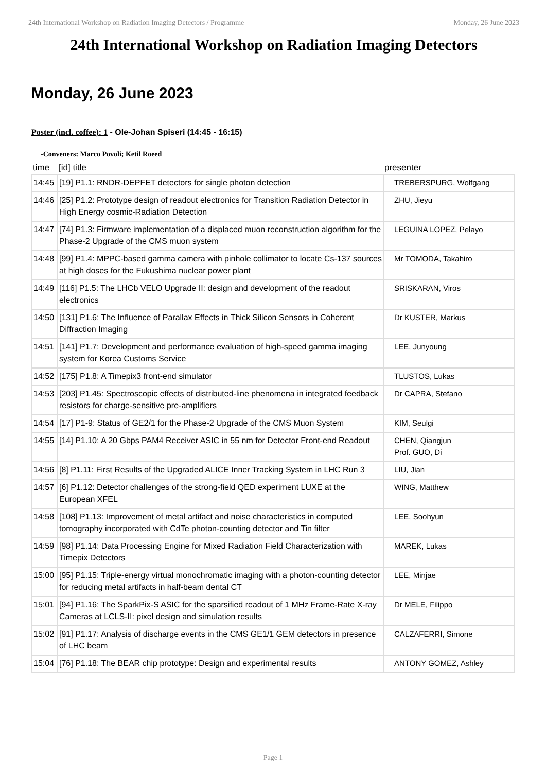24th International Workshop on Radiation Imaging Detectors / Programme Monday, 26 June 2023
24th International Workshop on Radiation Imaging Detectors
Monday, 26 June 2023
Poster (incl. coffee): 1 - Ole-Johan Spiseri (14:45 - 16:15)
-Conveners: Marco Povoli; Ketil Roeed
| time | [id] title | presenter |
| --- | --- | --- |
| 14:45 | [19] P1.1: RNDR-DEPFET detectors for single photon detection | TREBERSPURG, Wolfgang |
| 14:46 | [25] P1.2: Prototype design of readout electronics for Transition Radiation Detector in High Energy cosmic-Radiation Detection | ZHU, Jieyu |
| 14:47 | [74] P1.3: Firmware implementation of a displaced muon reconstruction algorithm for the Phase-2 Upgrade of the CMS muon system | LEGUINA LOPEZ, Pelayo |
| 14:48 | [99] P1.4: MPPC-based gamma camera with pinhole collimator to locate Cs-137 sources at high doses for the Fukushima nuclear power plant | Mr TOMODA, Takahiro |
| 14:49 | [116] P1.5: The LHCb VELO Upgrade II: design and development of the readout electronics | SRISKARAN, Viros |
| 14:50 | [131] P1.6: The Influence of Parallax Effects in Thick Silicon Sensors in Coherent Diffraction Imaging | Dr KUSTER, Markus |
| 14:51 | [141] P1.7: Development and performance evaluation of high-speed gamma imaging system for Korea Customs Service | LEE, Junyoung |
| 14:52 | [175] P1.8: A Timepix3 front-end simulator | TLUSTOS, Lukas |
| 14:53 | [203] P1.45: Spectroscopic effects of distributed-line phenomena in integrated feedback resistors for charge-sensitive pre-amplifiers | Dr CAPRA, Stefano |
| 14:54 | [17] P1-9: Status of GE2/1 for the Phase-2 Upgrade of the CMS Muon System | KIM, Seulgi |
| 14:55 | [14] P1.10: A 20 Gbps PAM4 Receiver ASIC in 55 nm for Detector Front-end Readout | CHEN, Qiangjun Prof. GUO, Di |
| 14:56 | [8] P1.11: First Results of the Upgraded ALICE Inner Tracking System in LHC Run 3 | LIU, Jian |
| 14:57 | [6] P1.12: Detector challenges of the strong-field QED experiment LUXE at the European XFEL | WING, Matthew |
| 14:58 | [108] P1.13: Improvement of metal artifact and noise characteristics in computed tomography incorporated with CdTe photon-counting detector and Tin filter | LEE, Soohyun |
| 14:59 | [98] P1.14: Data Processing Engine for Mixed Radiation Field Characterization with Timepix Detectors | MAREK, Lukas |
| 15:00 | [95] P1.15: Triple-energy virtual monochromatic imaging with a photon-counting detector for reducing metal artifacts in half-beam dental CT | LEE, Minjae |
| 15:01 | [94] P1.16: The SparkPix-S ASIC for the sparsified readout of 1 MHz Frame-Rate X-ray Cameras at LCLS-II: pixel design and simulation results | Dr MELE, Filippo |
| 15:02 | [91] P1.17: Analysis of discharge events in the CMS GE1/1 GEM detectors in presence of LHC beam | CALZAFERRI, Simone |
| 15:04 | [76] P1.18: The BEAR chip prototype: Design and experimental results | ANTONY GOMEZ, Ashley |
Page 1